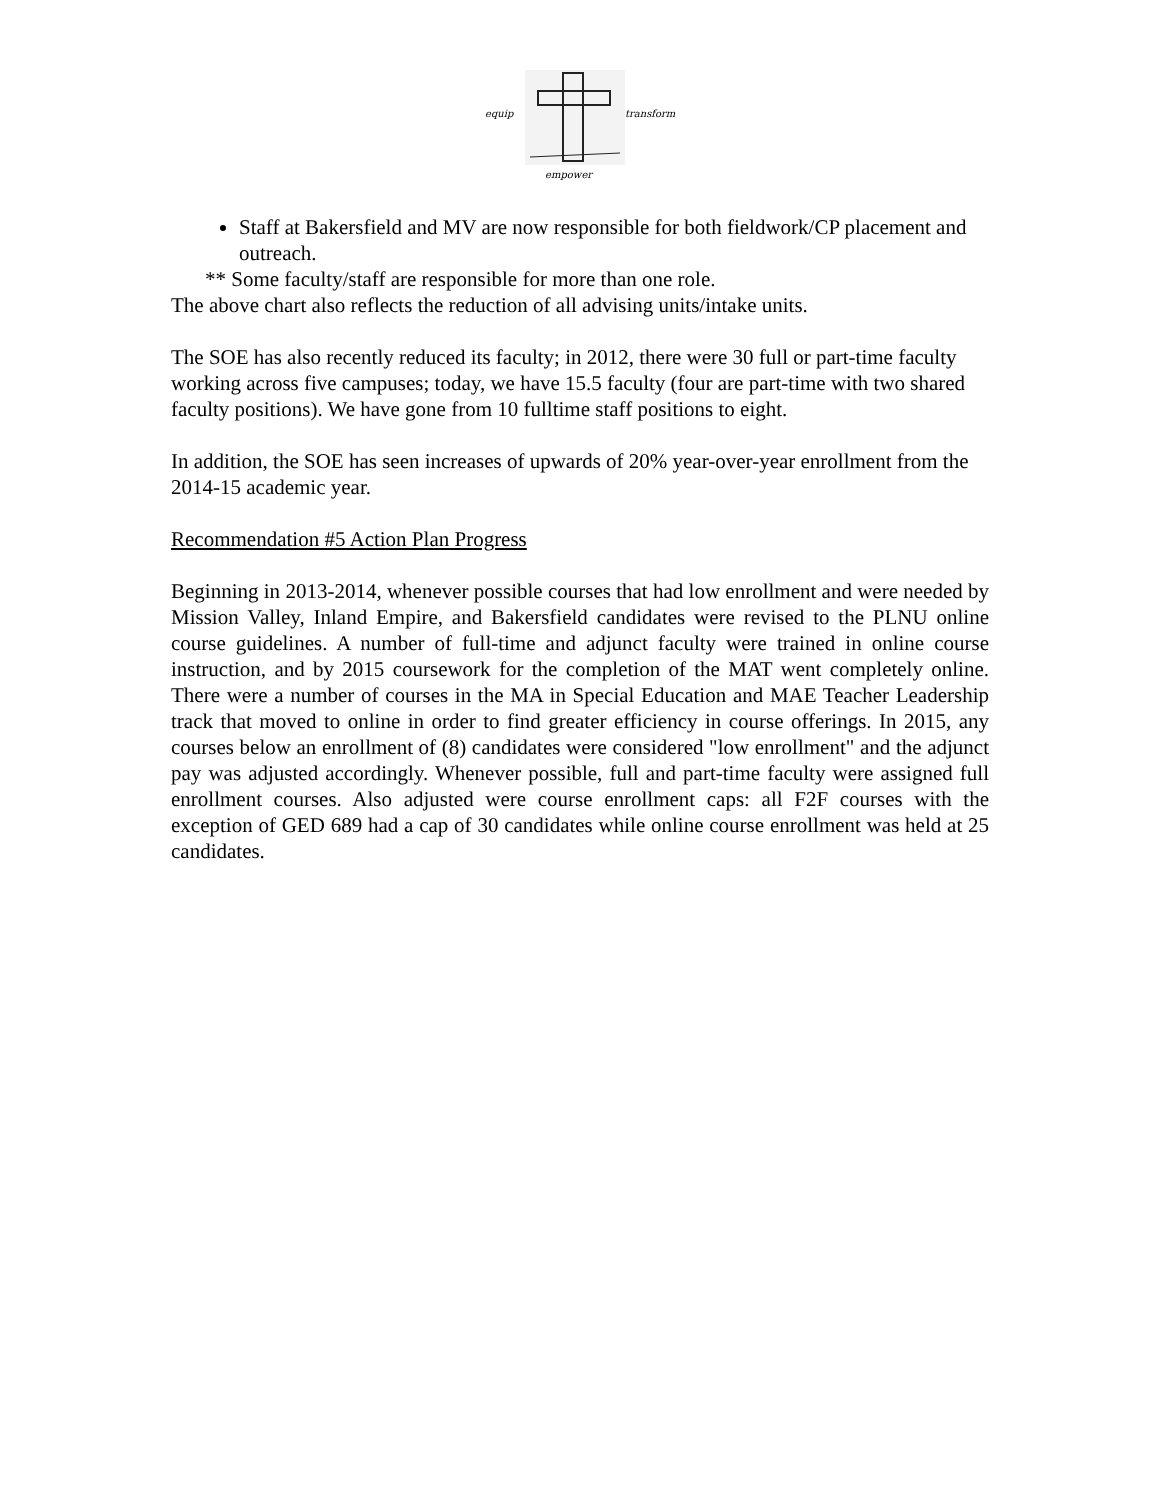equip
transform
empower
Staff at Bakersfield and MV are now responsible for both fieldwork/CP placement and outreach.
** Some faculty/staff are responsible for more than one role.
The above chart also reflects the reduction of all advising units/intake units.
The SOE has also recently reduced its faculty; in 2012, there were 30 full or part-time faculty working across five campuses; today, we have 15.5 faculty (four are part-time with two shared faculty positions). We have gone from 10 fulltime staff positions to eight.
In addition, the SOE has seen increases of upwards of 20% year-over-year enrollment from the 2014-15 academic year.
Recommendation #5 Action Plan Progress
Beginning in 2013-2014, whenever possible courses that had low enrollment and were needed by Mission Valley, Inland Empire, and Bakersfield candidates were revised to the PLNU online course guidelines. A number of full-time and adjunct faculty were trained in online course instruction, and by 2015 coursework for the completion of the MAT went completely online. There were a number of courses in the MA in Special Education and MAE Teacher Leadership track that moved to online in order to find greater efficiency in course offerings. In 2015, any courses below an enrollment of (8) candidates were considered "low enrollment" and the adjunct pay was adjusted accordingly. Whenever possible, full and part-time faculty were assigned full enrollment courses. Also adjusted were course enrollment caps: all F2F courses with the exception of GED 689 had a cap of 30 candidates while online course enrollment was held at 25 candidates.